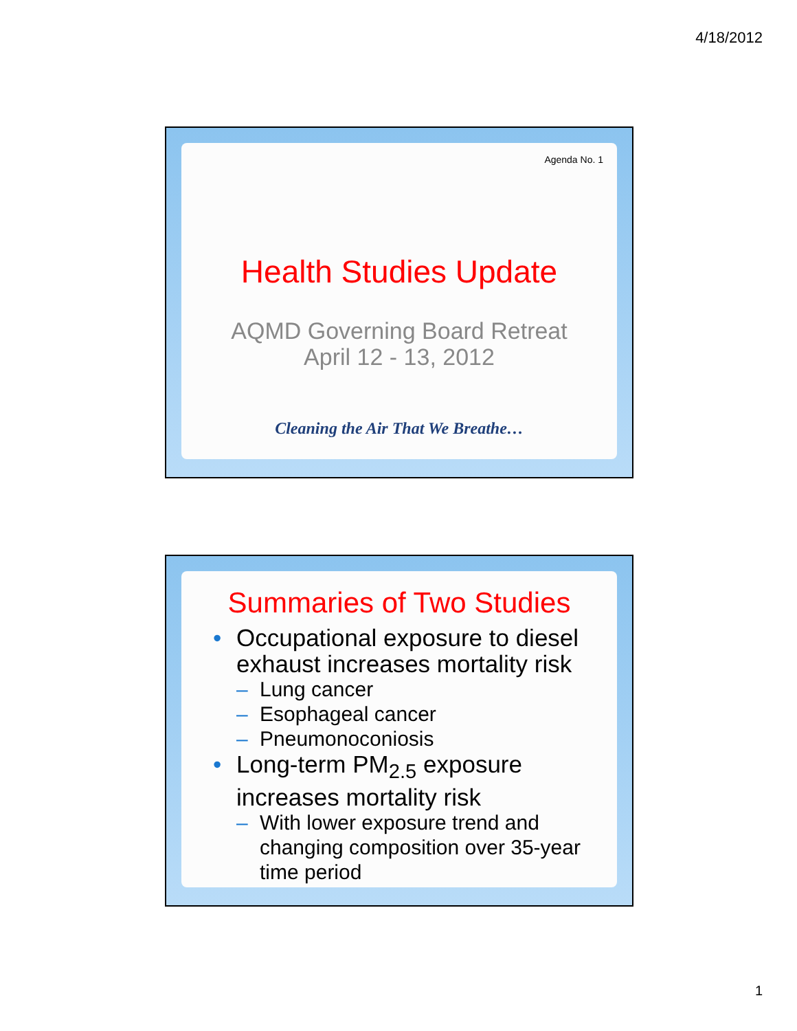4/18/2012
Agenda No. 1
Health Studies Update
AQMD Governing Board Retreat
April 12 - 13, 2012
Cleaning the Air That We Breathe…
Summaries of Two Studies
• Occupational exposure to diesel exhaust increases mortality risk
– Lung cancer
– Esophageal cancer
– Pneumonoconiosis
• Long-term PM<sub>2.5</sub> exposure increases mortality risk
– With lower exposure trend and changing composition over 35-year time period
1